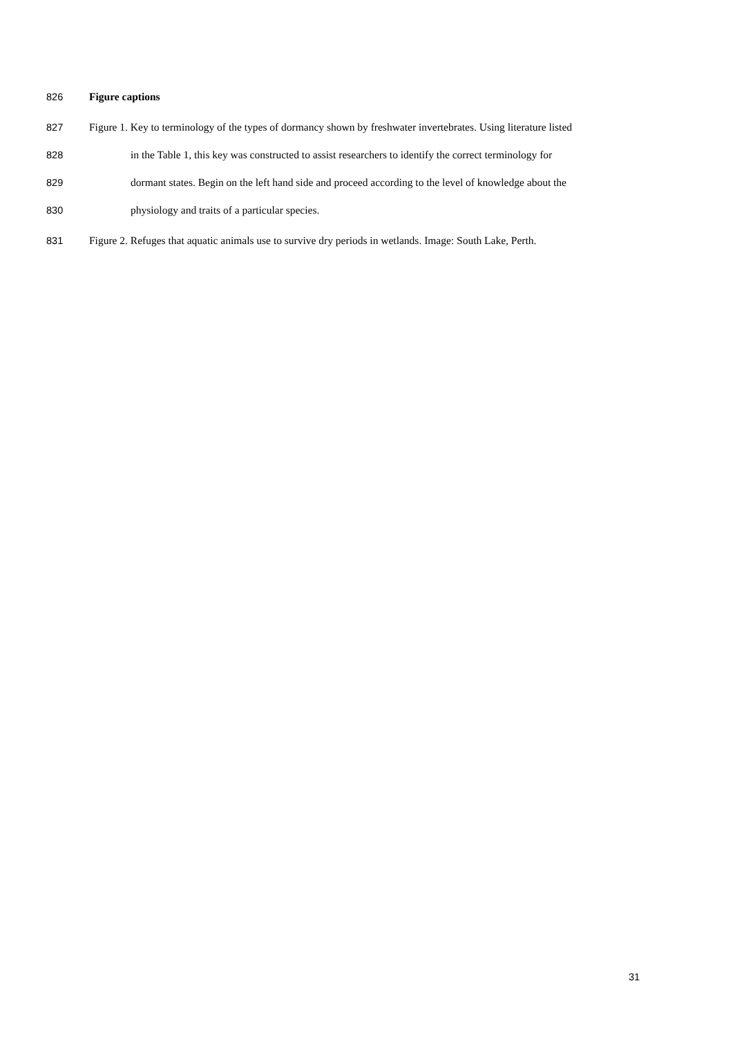826 Figure captions
827 Figure 1. Key to terminology of the types of dormancy shown by freshwater invertebrates. Using literature listed
828 in the Table 1, this key was constructed to assist researchers to identify the correct terminology for
829 dormant states. Begin on the left hand side and proceed according to the level of knowledge about the
830 physiology and traits of a particular species.
831 Figure 2. Refuges that aquatic animals use to survive dry periods in wetlands. Image: South Lake, Perth.
31